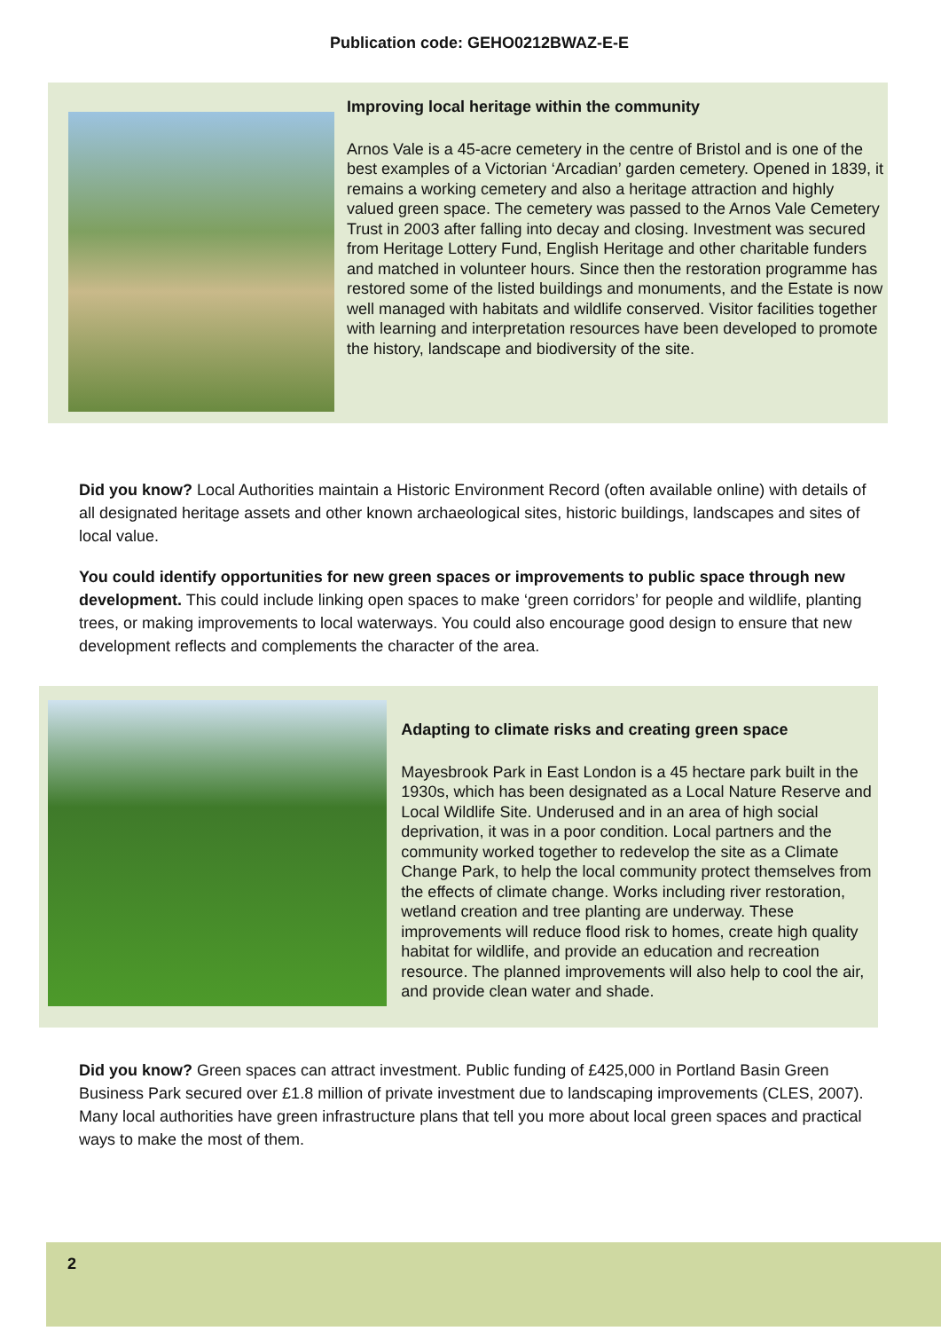Publication code: GEHO0212BWAZ-E-E
Improving local heritage within the community
Arnos Vale is a 45-acre cemetery in the centre of Bristol and is one of the best examples of a Victorian ‘Arcadian’ garden cemetery. Opened in 1839, it remains a working cemetery and also a heritage attraction and highly valued green space. The cemetery was passed to the Arnos Vale Cemetery Trust in 2003 after falling into decay and closing. Investment was secured from Heritage Lottery Fund, English Heritage and other charitable funders and matched in volunteer hours. Since then the restoration programme has restored some of the listed buildings and monuments, and the Estate is now well managed with habitats and wildlife conserved. Visitor facilities together with learning and interpretation resources have been developed to promote the history, landscape and biodiversity of the site.
Did you know? Local Authorities maintain a Historic Environment Record (often available online) with details of all designated heritage assets and other known archaeological sites, historic buildings, landscapes and sites of local value.
You could identify opportunities for new green spaces or improvements to public space through new development. This could include linking open spaces to make ‘green corridors’ for people and wildlife, planting trees, or making improvements to local waterways. You could also encourage good design to ensure that new development reflects and complements the character of the area.
Adapting to climate risks and creating green space
Mayesbrook Park in East London is a 45 hectare park built in the 1930s, which has been designated as a Local Nature Reserve and Local Wildlife Site. Underused and in an area of high social deprivation, it was in a poor condition. Local partners and the community worked together to redevelop the site as a Climate Change Park, to help the local community protect themselves from the effects of climate change. Works including river restoration, wetland creation and tree planting are underway. These improvements will reduce flood risk to homes, create high quality habitat for wildlife, and provide an education and recreation resource. The planned improvements will also help to cool the air, and provide clean water and shade.
Did you know? Green spaces can attract investment. Public funding of £425,000 in Portland Basin Green Business Park secured over £1.8 million of private investment due to landscaping improvements (CLES, 2007). Many local authorities have green infrastructure plans that tell you more about local green spaces and practical ways to make the most of them.
2